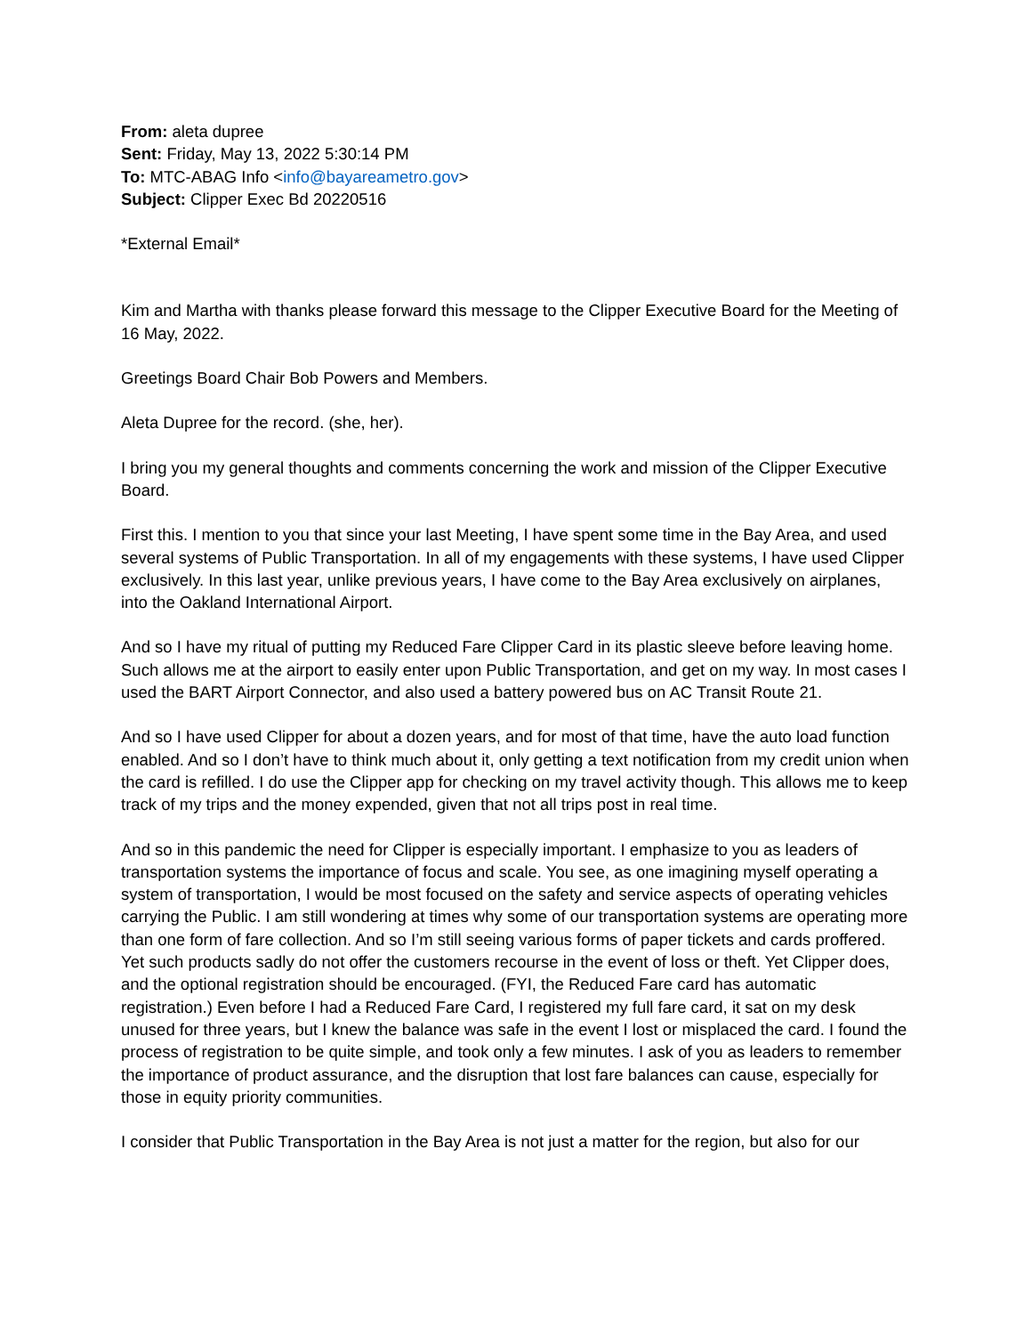From: aleta dupree
Sent: Friday, May 13, 2022 5:30:14 PM
To: MTC-ABAG Info <info@bayareametro.gov>
Subject: Clipper Exec Bd 20220516
*External Email*
Kim and Martha with thanks please forward this message to the Clipper Executive Board for the Meeting of 16 May, 2022.
Greetings Board Chair Bob Powers and Members.
Aleta Dupree for the record. (she, her).
I bring you my general thoughts and comments concerning the work and mission of the Clipper Executive Board.
First this. I mention to you that since your last Meeting, I have spent some time in the Bay Area, and used several systems of Public Transportation. In all of my engagements with these systems, I have used Clipper exclusively. In this last year, unlike previous years, I have come to the Bay Area exclusively on airplanes, into the Oakland International Airport.
And so I have my ritual of putting my Reduced Fare Clipper Card in its plastic sleeve before leaving home. Such allows me at the airport to easily enter upon Public Transportation, and get on my way. In most cases I used the BART Airport Connector, and also used a battery powered bus on AC Transit Route 21.
And so I have used Clipper for about a dozen years, and for most of that time, have the auto load function enabled. And so I don’t have to think much about it, only getting a text notification from my credit union when the card is refilled. I do use the Clipper app for checking on my travel activity though. This allows me to keep track of my trips and the money expended, given that not all trips post in real time.
And so in this pandemic the need for Clipper is especially important. I emphasize to you as leaders of transportation systems the importance of focus and scale. You see, as one imagining myself operating a system of transportation, I would be most focused on the safety and service aspects of operating vehicles carrying the Public. I am still wondering at times why some of our transportation systems are operating more than one form of fare collection. And so I’m still seeing various forms of paper tickets and cards proffered. Yet such products sadly do not offer the customers recourse in the event of loss or theft. Yet Clipper does, and the optional registration should be encouraged. (FYI, the Reduced Fare card has automatic registration.) Even before I had a Reduced Fare Card, I registered my full fare card, it sat on my desk unused for three years, but I knew the balance was safe in the event I lost or misplaced the card. I found the process of registration to be quite simple, and took only a few minutes. I ask of you as leaders to remember the importance of product assurance, and the disruption that lost fare balances can cause, especially for those in equity priority communities.
I consider that Public Transportation in the Bay Area is not just a matter for the region, but also for our